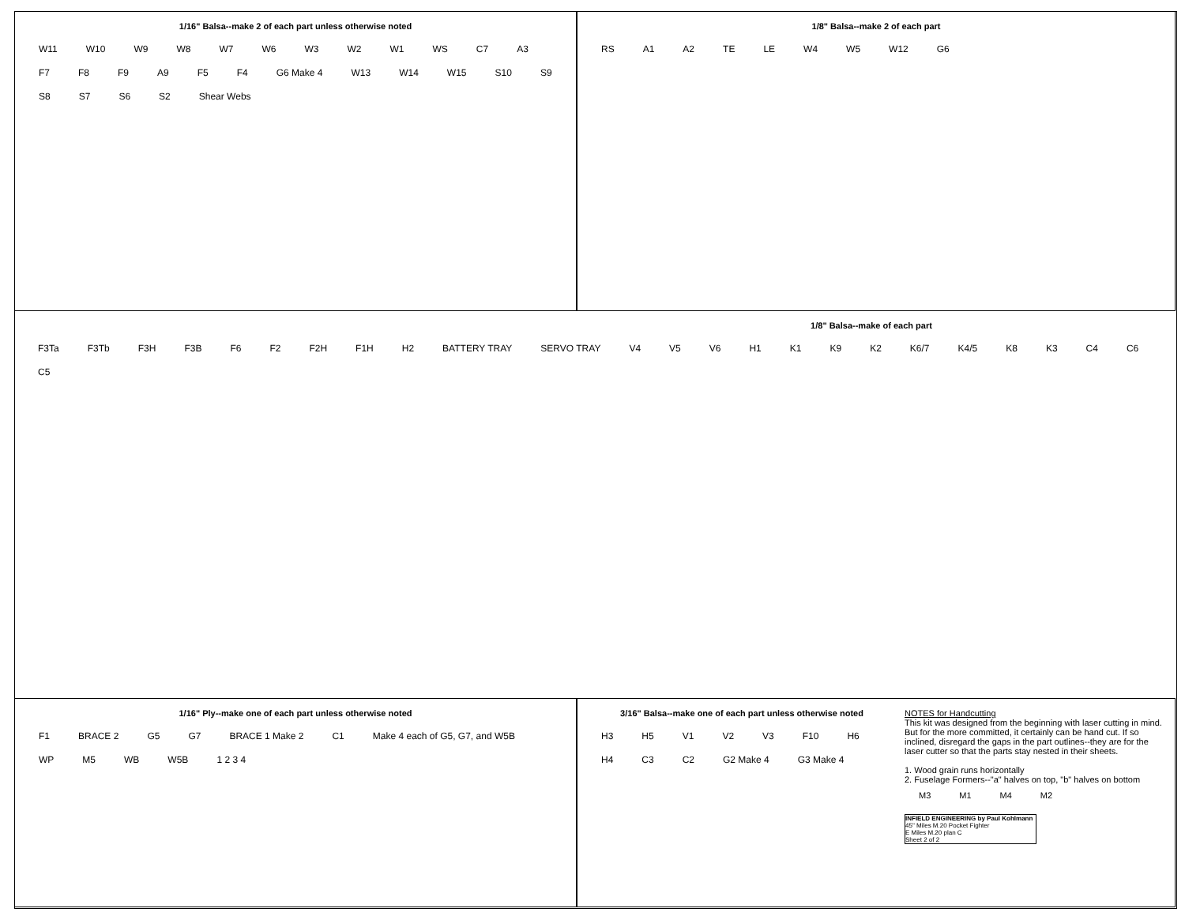1/16" Balsa--make 2 of each part unless otherwise noted
W11 W10 W9 W8 W7 W6 W3 W2 W1 WS C7 A3 F7 F8 F9 A9 F5 F4 G6 Make 4 W13 W14 W15 S10 S9 S8 S7 S6 S2 Shear Webs
1/8" Balsa--make 2 of each part
RS A1 A2 TE LE W4 W5 W12 G6
1/8" Balsa--make of each part
F3Ta F3Tb F3H F3B F6 F2 F2H F1H H2 BATTERY TRAY SERVO TRAY V4 V5 V6 H1 K1 K9 K2 K6/7 K4/5 K8 K3 C4 C6 C5
1/16" Ply--make one of each part unless otherwise noted
F1 BRACE 2 G5 G7 BRACE 1 Make 2 C1 Make 4 each of G5, G7, and W5B WP M5 WB W5B 1 2 3 4
3/16" Balsa--make one of each part unless otherwise noted
H3 H5 V1 V2 V3 F10 H6 H4 C3 C2 G2 Make 4 G3 Make 4
NOTES for Handcutting
This kit was designed from the beginning with laser cutting in mind. But for the more committed, it certainly can be hand cut. If so inclined, disregard the gaps in the part outlines--they are for the laser cutter so that the parts stay nested in their sheets.
1. Wood grain runs horizontally
2. Fuselage Formers--"a" halves on top, "b" halves on bottom
M3 M1 M4 M2
INFIELD ENGINEERING by Paul Kohlmann
45" Miles M.20 Pocket Fighter
E Miles M.20 plan C
Sheet 2 of 2